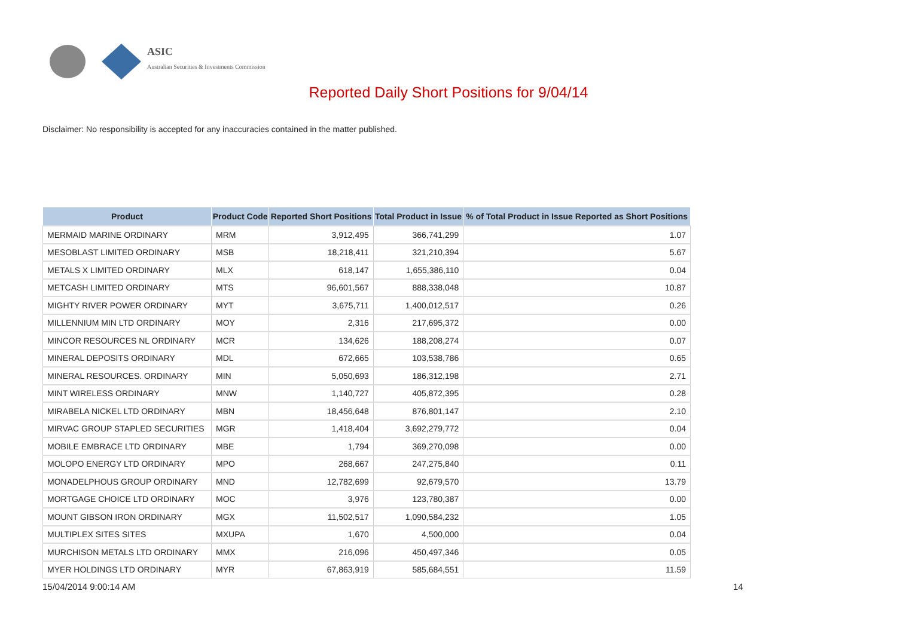ASIC
Australian Securities & Investments Commission
Reported Daily Short Positions for 9/04/14
Disclaimer: No responsibility is accepted for any inaccuracies contained in the matter published.
| Product | Product Code | Reported Short Positions | Total Product in Issue | % of Total Product in Issue Reported as Short Positions |
| --- | --- | --- | --- | --- |
| MERMAID MARINE ORDINARY | MRM | 3,912,495 | 366,741,299 | 1.07 |
| MESOBLAST LIMITED ORDINARY | MSB | 18,218,411 | 321,210,394 | 5.67 |
| METALS X LIMITED ORDINARY | MLX | 618,147 | 1,655,386,110 | 0.04 |
| METCASH LIMITED ORDINARY | MTS | 96,601,567 | 888,338,048 | 10.87 |
| MIGHTY RIVER POWER ORDINARY | MYT | 3,675,711 | 1,400,012,517 | 0.26 |
| MILLENNIUM MIN LTD ORDINARY | MOY | 2,316 | 217,695,372 | 0.00 |
| MINCOR RESOURCES NL ORDINARY | MCR | 134,626 | 188,208,274 | 0.07 |
| MINERAL DEPOSITS ORDINARY | MDL | 672,665 | 103,538,786 | 0.65 |
| MINERAL RESOURCES. ORDINARY | MIN | 5,050,693 | 186,312,198 | 2.71 |
| MINT WIRELESS ORDINARY | MNW | 1,140,727 | 405,872,395 | 0.28 |
| MIRABELA NICKEL LTD ORDINARY | MBN | 18,456,648 | 876,801,147 | 2.10 |
| MIRVAC GROUP STAPLED SECURITIES | MGR | 1,418,404 | 3,692,279,772 | 0.04 |
| MOBILE EMBRACE LTD ORDINARY | MBE | 1,794 | 369,270,098 | 0.00 |
| MOLOPO ENERGY LTD ORDINARY | MPO | 268,667 | 247,275,840 | 0.11 |
| MONADELPHOUS GROUP ORDINARY | MND | 12,782,699 | 92,679,570 | 13.79 |
| MORTGAGE CHOICE LTD ORDINARY | MOC | 3,976 | 123,780,387 | 0.00 |
| MOUNT GIBSON IRON ORDINARY | MGX | 11,502,517 | 1,090,584,232 | 1.05 |
| MULTIPLEX SITES SITES | MXUPA | 1,670 | 4,500,000 | 0.04 |
| MURCHISON METALS LTD ORDINARY | MMX | 216,096 | 450,497,346 | 0.05 |
| MYER HOLDINGS LTD ORDINARY | MYR | 67,863,919 | 585,684,551 | 11.59 |
15/04/2014 9:00:14 AM 14